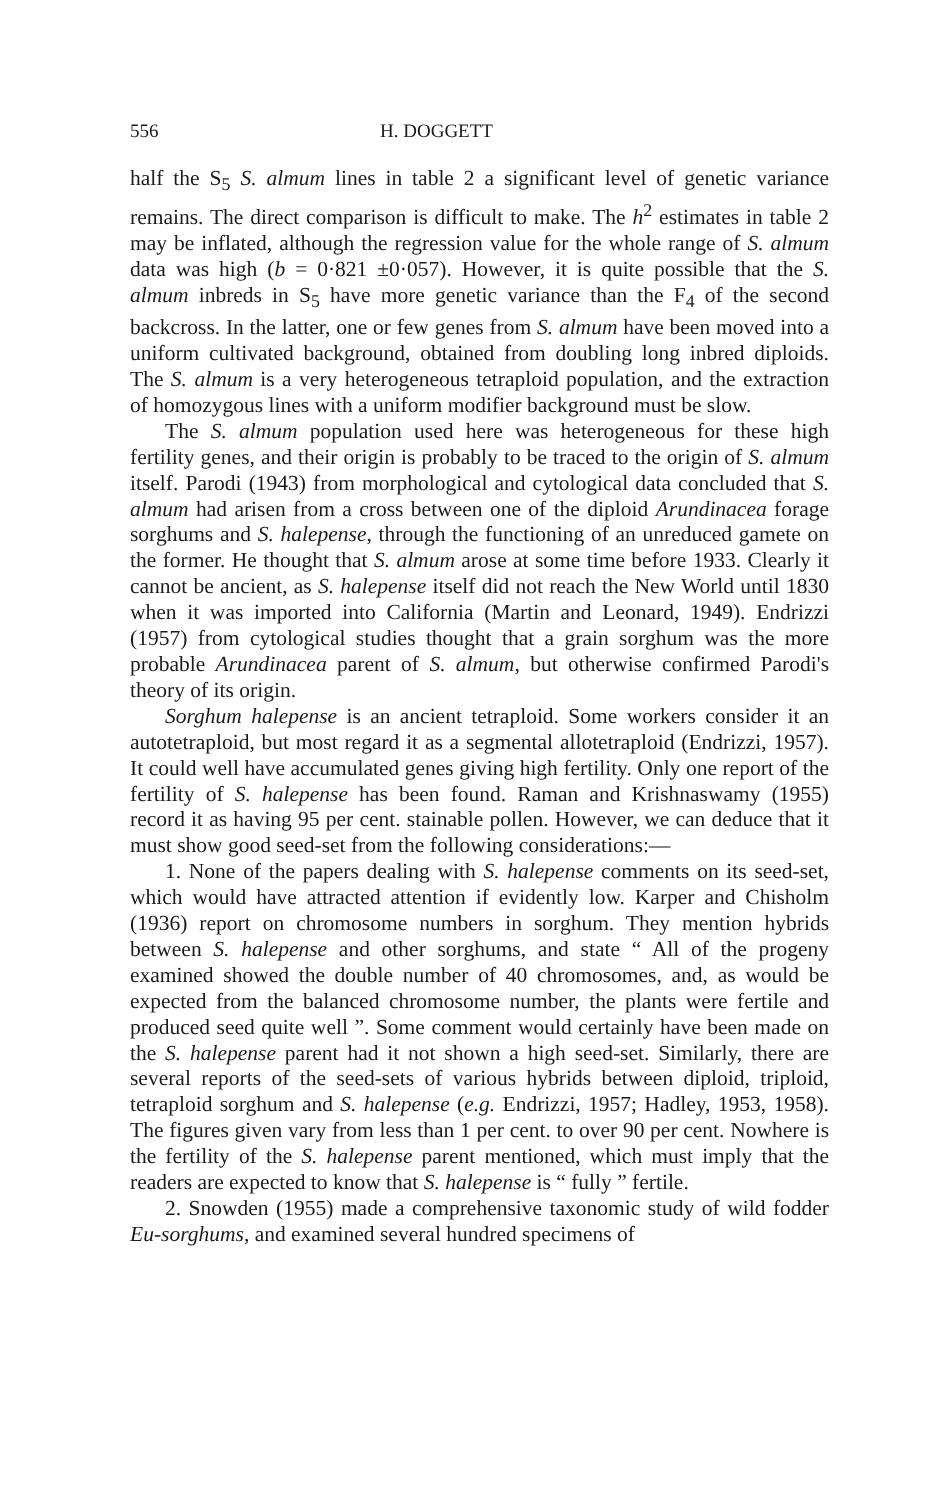556 H. DOGGETT
half the S<sub>5</sub> S. almum lines in table 2 a significant level of genetic variance remains. The direct comparison is difficult to make. The h<sup>2</sup> estimates in table 2 may be inflated, although the regression value for the whole range of S. almum data was high (b = 0·821 ±0·057). However, it is quite possible that the S. almum inbreds in S<sub>5</sub> have more genetic variance than the F<sub>4</sub> of the second backcross. In the latter, one or few genes from S. almum have been moved into a uniform cultivated background, obtained from doubling long inbred diploids. The S. almum is a very heterogeneous tetraploid population, and the extraction of homozygous lines with a uniform modifier background must be slow.
The S. almum population used here was heterogeneous for these high fertility genes, and their origin is probably to be traced to the origin of S. almum itself. Parodi (1943) from morphological and cytological data concluded that S. almum had arisen from a cross between one of the diploid Arundinacea forage sorghums and S. halepense, through the functioning of an unreduced gamete on the former. He thought that S. almum arose at some time before 1933. Clearly it cannot be ancient, as S. halepense itself did not reach the New World until 1830 when it was imported into California (Martin and Leonard, 1949). Endrizzi (1957) from cytological studies thought that a grain sorghum was the more probable Arundinacea parent of S. almum, but otherwise confirmed Parodi's theory of its origin.
Sorghum halepense is an ancient tetraploid. Some workers consider it an autotetraploid, but most regard it as a segmental allotetraploid (Endrizzi, 1957). It could well have accumulated genes giving high fertility. Only one report of the fertility of S. halepense has been found. Raman and Krishnaswamy (1955) record it as having 95 per cent. stainable pollen. However, we can deduce that it must show good seed-set from the following considerations:—
1. None of the papers dealing with S. halepense comments on its seed-set, which would have attracted attention if evidently low. Karper and Chisholm (1936) report on chromosome numbers in sorghum. They mention hybrids between S. halepense and other sorghums, and state “ All of the progeny examined showed the double number of 40 chromosomes, and, as would be expected from the balanced chromosome number, the plants were fertile and produced seed quite well ”. Some comment would certainly have been made on the S. halepense parent had it not shown a high seed-set. Similarly, there are several reports of the seed-sets of various hybrids between diploid, triploid, tetraploid sorghum and S. halepense (e.g. Endrizzi, 1957; Hadley, 1953, 1958). The figures given vary from less than 1 per cent. to over 90 per cent. Nowhere is the fertility of the S. halepense parent mentioned, which must imply that the readers are expected to know that S. halepense is “ fully ” fertile.
2. Snowden (1955) made a comprehensive taxonomic study of wild fodder Eu-sorghums, and examined several hundred specimens of